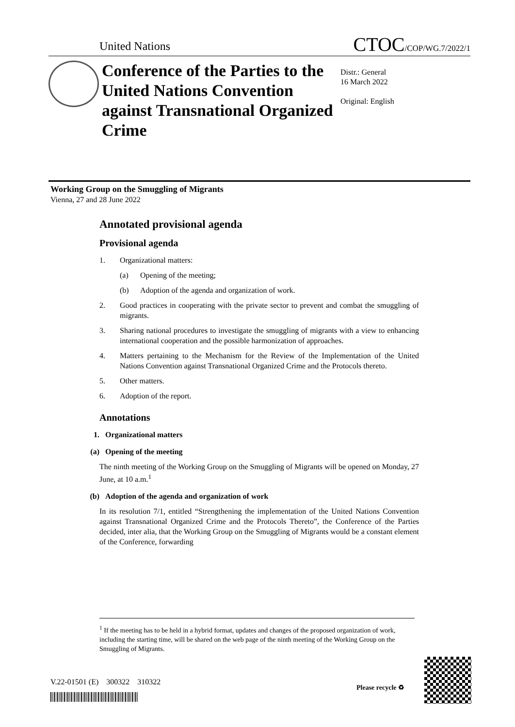United Nations CTOC/COP/WG.7/2022/1
Conference of the Parties to the United Nations Convention against Transnational Organized Crime
Distr.: General
16 March 2022
Original: English
Working Group on the Smuggling of Migrants
Vienna, 27 and 28 June 2022
Annotated provisional agenda
Provisional agenda
1. Organizational matters:
(a) Opening of the meeting;
(b) Adoption of the agenda and organization of work.
2. Good practices in cooperating with the private sector to prevent and combat the smuggling of migrants.
3. Sharing national procedures to investigate the smuggling of migrants with a view to enhancing international cooperation and the possible harmonization of approaches.
4. Matters pertaining to the Mechanism for the Review of the Implementation of the United Nations Convention against Transnational Organized Crime and the Protocols thereto.
5. Other matters.
6. Adoption of the report.
Annotations
1. Organizational matters
(a) Opening of the meeting
The ninth meeting of the Working Group on the Smuggling of Migrants will be opened on Monday, 27 June, at 10 a.m.<sup>1</sup>
(b) Adoption of the agenda and organization of work
In its resolution 7/1, entitled “Strengthening the implementation of the United Nations Convention against Transnational Organized Crime and the Protocols Thereto”, the Conference of the Parties decided, inter alia, that the Working Group on the Smuggling of Migrants would be a constant element of the Conference, forwarding
<sup>1</sup> If the meeting has to be held in a hybrid format, updates and changes of the proposed organization of work, including the starting time, will be shared on the web page of the ninth meeting of the Working Group on the Smuggling of Migrants.
V.22-01501 (E) 300322 310322
Please recycle ♻